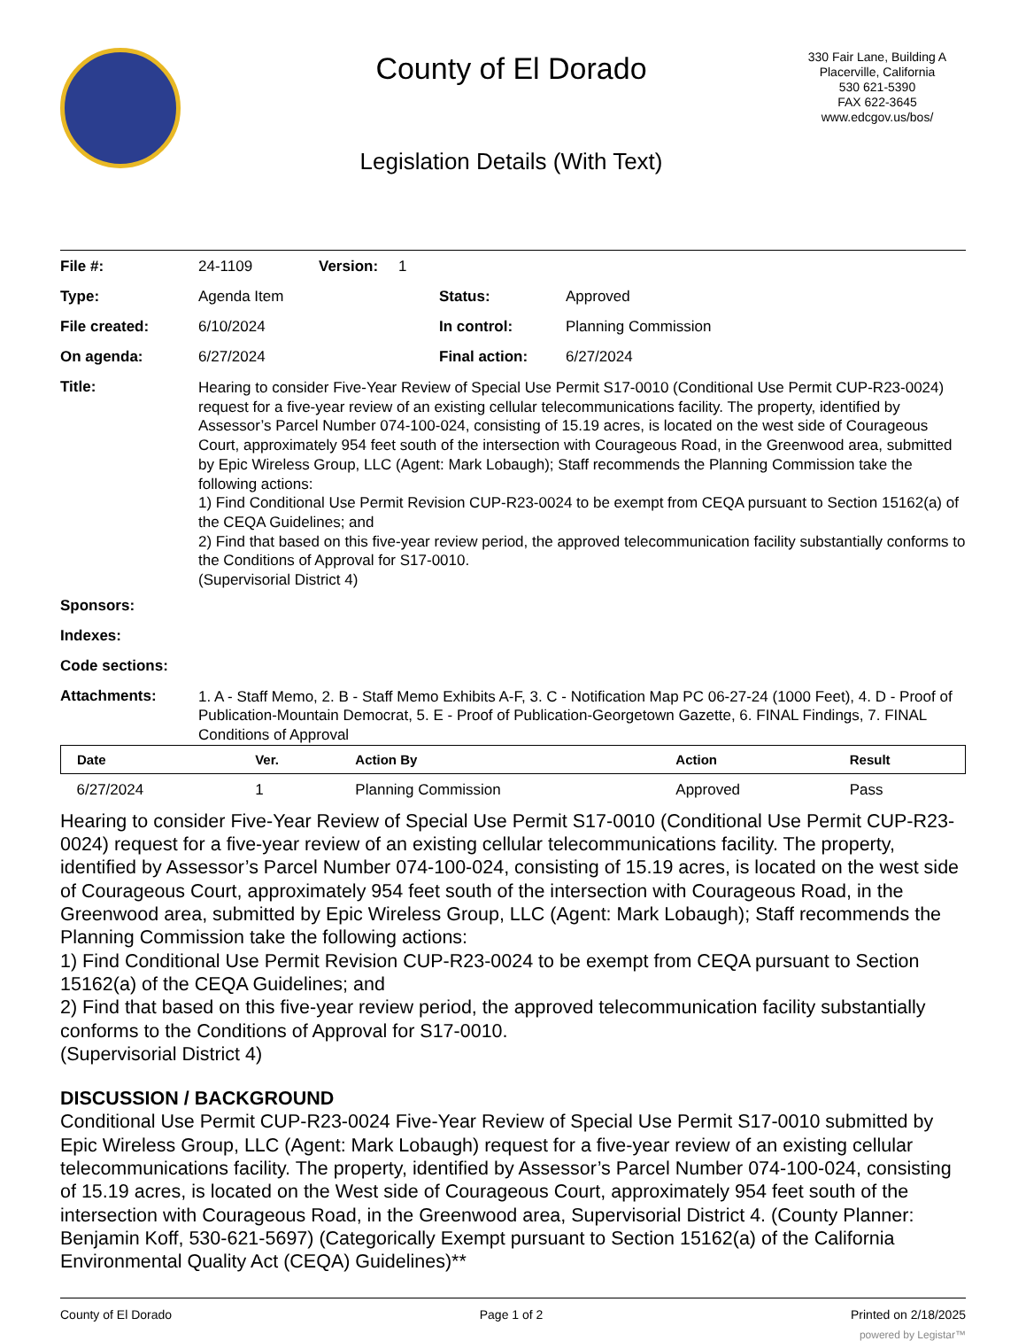County of El Dorado
Legislation Details (With Text)
330 Fair Lane, Building A
Placerville, California
530 621-5390
FAX 622-3645
www.edcgov.us/bos/
File #: 24-1109 Version: 1
Type: Agenda Item Status: Approved
File created: 6/10/2024 In control: Planning Commission
On agenda: 6/27/2024 Final action: 6/27/2024
Title:
Hearing to consider Five-Year Review of Special Use Permit S17-0010 (Conditional Use Permit CUP-R23-0024) request for a five-year review of an existing cellular telecommunications facility. The property, identified by Assessor’s Parcel Number 074-100-024, consisting of 15.19 acres, is located on the west side of Courageous Court, approximately 954 feet south of the intersection with Courageous Road, in the Greenwood area, submitted by Epic Wireless Group, LLC (Agent: Mark Lobaugh); Staff recommends the Planning Commission take the following actions:
1) Find Conditional Use Permit Revision CUP-R23-0024 to be exempt from CEQA pursuant to Section 15162(a) of the CEQA Guidelines; and
2) Find that based on this five-year review period, the approved telecommunication facility substantially conforms to the Conditions of Approval for S17-0010.
(Supervisorial District 4)
Sponsors:
Indexes:
Code sections:
Attachments:
1. A - Staff Memo, 2. B - Staff Memo Exhibits A-F, 3. C - Notification Map PC 06-27-24 (1000 Feet), 4. D - Proof of Publication-Mountain Democrat, 5. E - Proof of Publication-Georgetown Gazette, 6. FINAL Findings, 7. FINAL Conditions of Approval
| Date | Ver. | Action By | Action | Result |
| --- | --- | --- | --- | --- |
| 6/27/2024 | 1 | Planning Commission | Approved | Pass |
Hearing to consider Five-Year Review of Special Use Permit S17-0010 (Conditional Use Permit CUP-R23-0024) request for a five-year review of an existing cellular telecommunications facility. The property, identified by Assessor’s Parcel Number 074-100-024, consisting of 15.19 acres, is located on the west side of Courageous Court, approximately 954 feet south of the intersection with Courageous Road, in the Greenwood area, submitted by Epic Wireless Group, LLC (Agent: Mark Lobaugh); Staff recommends the Planning Commission take the following actions:
1) Find Conditional Use Permit Revision CUP-R23-0024 to be exempt from CEQA pursuant to Section 15162(a) of the CEQA Guidelines; and
2) Find that based on this five-year review period, the approved telecommunication facility substantially conforms to the Conditions of Approval for S17-0010.
(Supervisorial District 4)
DISCUSSION / BACKGROUND
Conditional Use Permit CUP-R23-0024 Five-Year Review of Special Use Permit S17-0010 submitted by Epic Wireless Group, LLC (Agent: Mark Lobaugh) request for a five-year review of an existing cellular telecommunications facility. The property, identified by Assessor’s Parcel Number 074-100-024, consisting of 15.19 acres, is located on the West side of Courageous Court, approximately 954 feet south of the intersection with Courageous Road, in the Greenwood area, Supervisorial District 4. (County Planner: Benjamin Koff, 530-621-5697) (Categorically Exempt pursuant to Section 15162(a) of the California Environmental Quality Act (CEQA) Guidelines)**
County of El Dorado Page 1 of 2 Printed on 2/18/2025
powered by Legistar™